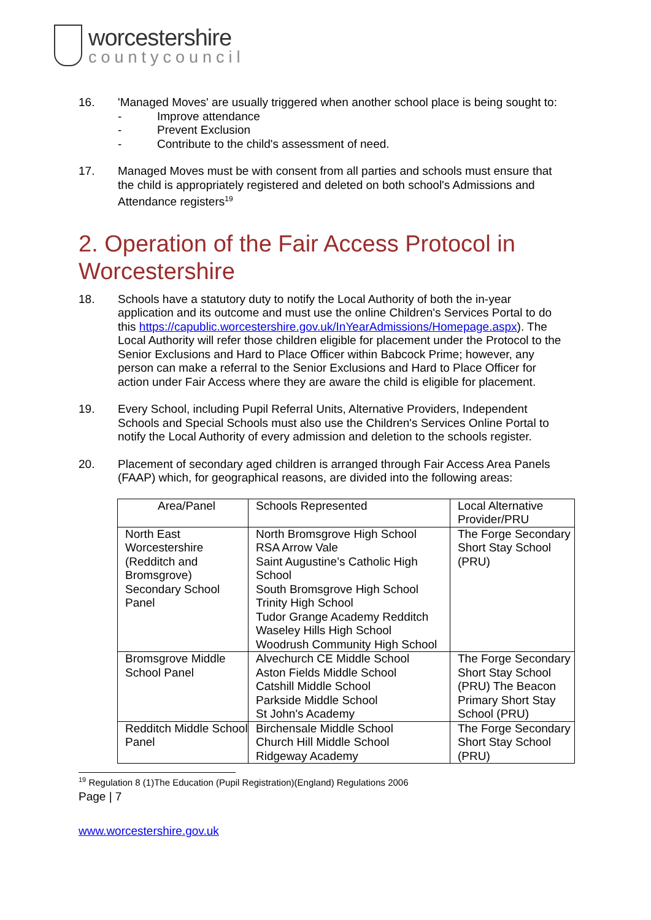worcestershire
countycouncil
16. 'Managed Moves' are usually triggered when another school place is being sought to:
- Improve attendance
- Prevent Exclusion
- Contribute to the child's assessment of need.
17. Managed Moves must be with consent from all parties and schools must ensure that the child is appropriately registered and deleted on both school's Admissions and Attendance registers<sup>19</sup>
2. Operation of the Fair Access Protocol in Worcestershire
18. Schools have a statutory duty to notify the Local Authority of both the in-year application and its outcome and must use the online Children's Services Portal to do this https://capublic.worcestershire.gov.uk/InYearAdmissions/Homepage.aspx). The Local Authority will refer those children eligible for placement under the Protocol to the Senior Exclusions and Hard to Place Officer within Babcock Prime; however, any person can make a referral to the Senior Exclusions and Hard to Place Officer for action under Fair Access where they are aware the child is eligible for placement.
19. Every School, including Pupil Referral Units, Alternative Providers, Independent Schools and Special Schools must also use the Children's Services Online Portal to notify the Local Authority of every admission and deletion to the schools register.
20. Placement of secondary aged children is arranged through Fair Access Area Panels (FAAP) which, for geographical reasons, are divided into the following areas:
| Area/Panel | Schools Represented | Local Alternative Provider/PRU |
| North East Worcestershire (Redditch and Bromsgrove) Secondary School Panel | North Bromsgrove High School RSA Arrow Vale Saint Augustine’s Catholic High School South Bromsgrove High School Trinity High School Tudor Grange Academy Redditch Waseley Hills High School Woodrush Community High School | The Forge Secondary Short Stay School (PRU) |
| Bromsgrove Middle School Panel | Alvechurch CE Middle School Aston Fields Middle School Catshill Middle School Parkside Middle School St John's Academy | The Forge Secondary Short Stay School (PRU) The Beacon Primary Short Stay School (PRU) |
| Redditch Middle School Panel | Birchensale Middle School Church Hill Middle School Ridgeway Academy | The Forge Secondary Short Stay School (PRU) |
<sup>19</sup> Regulation 8 (1)The Education (Pupil Registration)(England) Regulations 2006
Page | 7
www.worcestershire.gov.uk